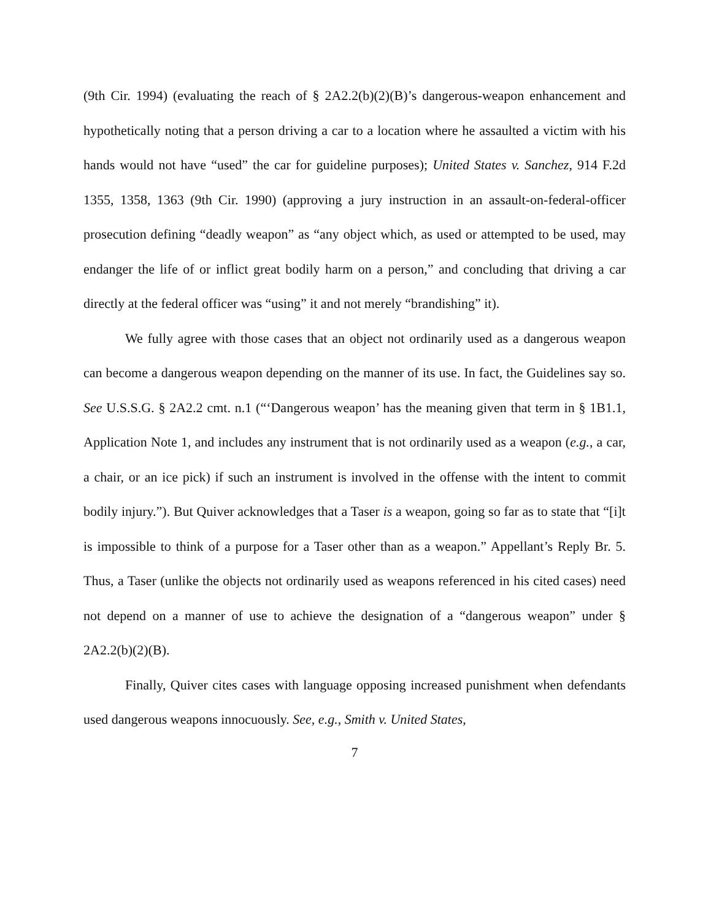(9th Cir. 1994) (evaluating the reach of § 2A2.2(b)(2)(B)’s dangerous-weapon enhancement and hypothetically noting that a person driving a car to a location where he assaulted a victim with his hands would not have “used” the car for guideline purposes); United States v. Sanchez, 914 F.2d 1355, 1358, 1363 (9th Cir. 1990) (approving a jury instruction in an assault-on-federal-officer prosecution defining “deadly weapon” as “any object which, as used or attempted to be used, may endanger the life of or inflict great bodily harm on a person,” and concluding that driving a car directly at the federal officer was “using” it and not merely “brandishing” it).
We fully agree with those cases that an object not ordinarily used as a dangerous weapon can become a dangerous weapon depending on the manner of its use. In fact, the Guidelines say so. See U.S.S.G. § 2A2.2 cmt. n.1 (“‘Dangerous weapon’ has the meaning given that term in § 1B1.1, Application Note 1, and includes any instrument that is not ordinarily used as a weapon (e.g., a car, a chair, or an ice pick) if such an instrument is involved in the offense with the intent to commit bodily injury.”). But Quiver acknowledges that a Taser is a weapon, going so far as to state that “[i]t is impossible to think of a purpose for a Taser other than as a weapon.” Appellant’s Reply Br. 5. Thus, a Taser (unlike the objects not ordinarily used as weapons referenced in his cited cases) need not depend on a manner of use to achieve the designation of a “dangerous weapon” under § 2A2.2(b)(2)(B).
Finally, Quiver cites cases with language opposing increased punishment when defendants used dangerous weapons innocuously. See, e.g., Smith v. United States,
7